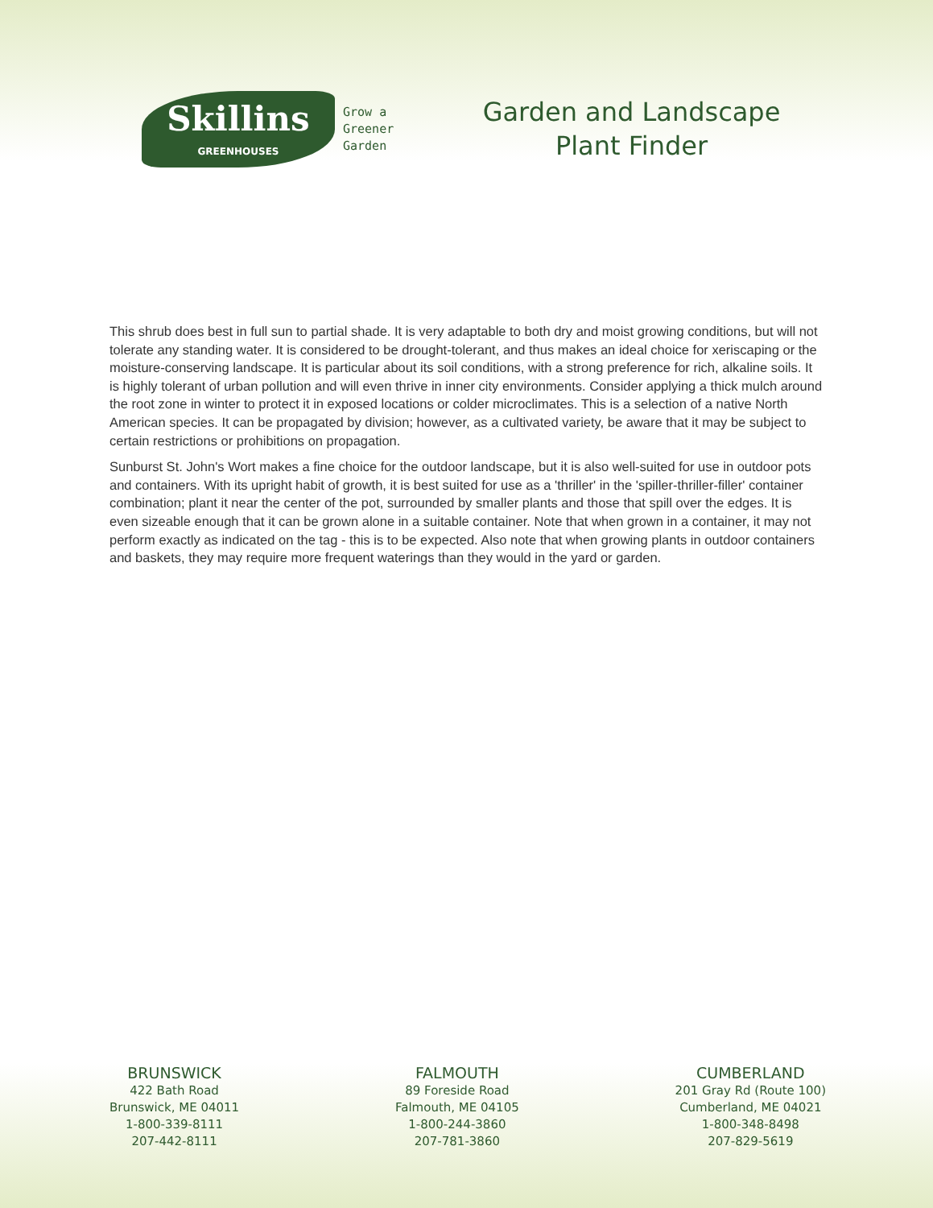Skillins
GREENHOUSES
Grow a
Greener
Garden
Garden and Landscape
Plant Finder
This shrub does best in full sun to partial shade. It is very adaptable to both dry and moist growing conditions, but will not tolerate any standing water. It is considered to be drought-tolerant, and thus makes an ideal choice for xeriscaping or the moisture-conserving landscape. It is particular about its soil conditions, with a strong preference for rich, alkaline soils. It is highly tolerant of urban pollution and will even thrive in inner city environments. Consider applying a thick mulch around the root zone in winter to protect it in exposed locations or colder microclimates. This is a selection of a native North American species. It can be propagated by division; however, as a cultivated variety, be aware that it may be subject to certain restrictions or prohibitions on propagation.
Sunburst St. John's Wort makes a fine choice for the outdoor landscape, but it is also well-suited for use in outdoor pots and containers. With its upright habit of growth, it is best suited for use as a 'thriller' in the 'spiller-thriller-filler' container combination; plant it near the center of the pot, surrounded by smaller plants and those that spill over the edges. It is even sizeable enough that it can be grown alone in a suitable container. Note that when grown in a container, it may not perform exactly as indicated on the tag - this is to be expected. Also note that when growing plants in outdoor containers and baskets, they may require more frequent waterings than they would in the yard or garden.
BRUNSWICK
422 Bath Road
Brunswick, ME 04011
1-800-339-8111
207-442-8111
FALMOUTH
89 Foreside Road
Falmouth, ME 04105
1-800-244-3860
207-781-3860
CUMBERLAND
201 Gray Rd (Route 100)
Cumberland, ME 04021
1-800-348-8498
207-829-5619